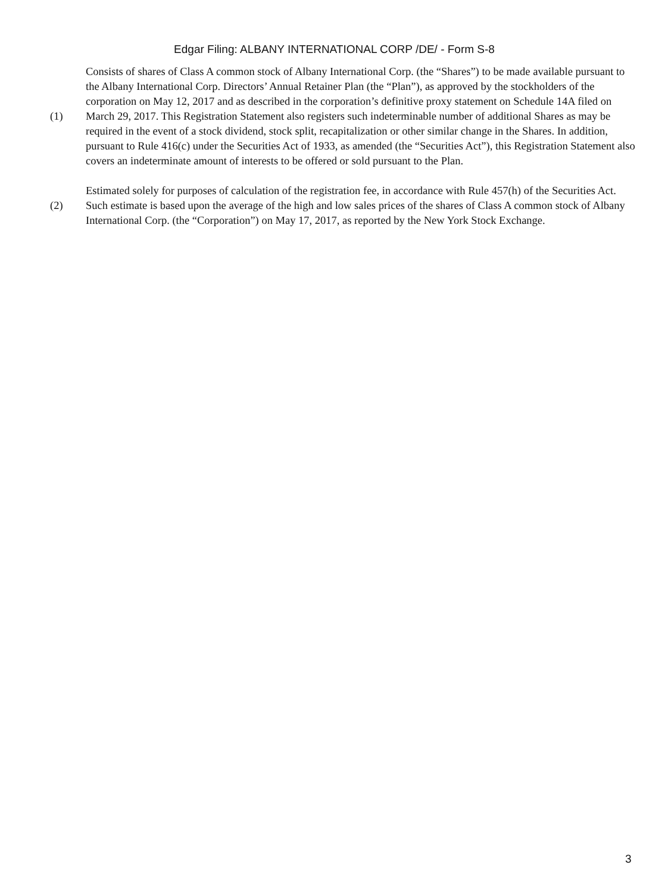Edgar Filing: ALBANY INTERNATIONAL CORP /DE/ - Form S-8
(1)
Consists of shares of Class A common stock of Albany International Corp. (the “Shares”) to be made available pursuant to the Albany International Corp. Directors’ Annual Retainer Plan (the “Plan”), as approved by the stockholders of the corporation on May 12, 2017 and as described in the corporation’s definitive proxy statement on Schedule 14A filed on March 29, 2017. This Registration Statement also registers such indeterminable number of additional Shares as may be required in the event of a stock dividend, stock split, recapitalization or other similar change in the Shares. In addition, pursuant to Rule 416(c) under the Securities Act of 1933, as amended (the “Securities Act”), this Registration Statement also covers an indeterminate amount of interests to be offered or sold pursuant to the Plan.
(2)
Estimated solely for purposes of calculation of the registration fee, in accordance with Rule 457(h) of the Securities Act. Such estimate is based upon the average of the high and low sales prices of the shares of Class A common stock of Albany International Corp. (the “Corporation”) on May 17, 2017, as reported by the New York Stock Exchange.
3